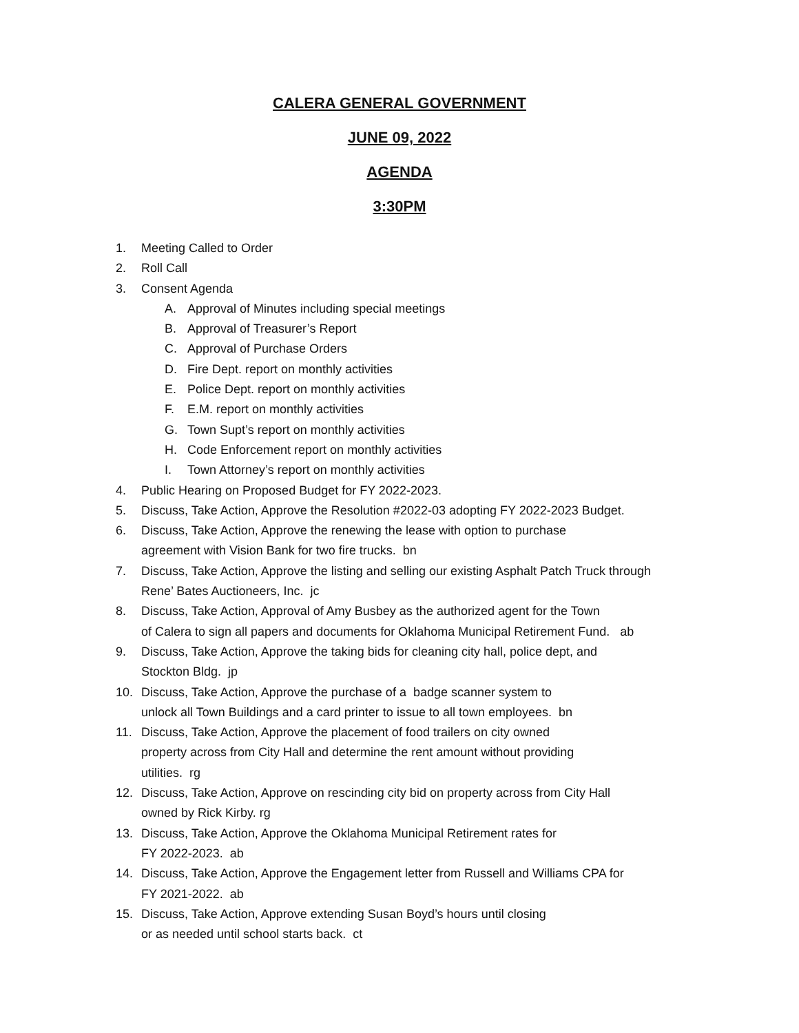CALERA GENERAL GOVERNMENT
JUNE 09, 2022
AGENDA
3:30PM
1. Meeting Called to Order
2. Roll Call
3. Consent Agenda
A. Approval of Minutes including special meetings
B. Approval of Treasurer’s Report
C. Approval of Purchase Orders
D. Fire Dept. report on monthly activities
E. Police Dept. report on monthly activities
F. E.M. report on monthly activities
G. Town Supt’s report on monthly activities
H. Code Enforcement report on monthly activities
I. Town Attorney’s report on monthly activities
4. Public Hearing on Proposed Budget for FY 2022-2023.
5. Discuss, Take Action, Approve the Resolution #2022-03 adopting FY 2022-2023 Budget.
6. Discuss, Take Action, Approve the renewing the lease with option to purchase
agreement with Vision Bank for two fire trucks. bn
7. Discuss, Take Action, Approve the listing and selling our existing Asphalt Patch Truck through
Rene’ Bates Auctioneers, Inc. jc
8. Discuss, Take Action, Approval of Amy Busbey as the authorized agent for the Town
of Calera to sign all papers and documents for Oklahoma Municipal Retirement Fund. ab
9. Discuss, Take Action, Approve the taking bids for cleaning city hall, police dept, and
Stockton Bldg. jp
10. Discuss, Take Action, Approve the purchase of a badge scanner system to
unlock all Town Buildings and a card printer to issue to all town employees. bn
11. Discuss, Take Action, Approve the placement of food trailers on city owned
property across from City Hall and determine the rent amount without providing
utilities. rg
12. Discuss, Take Action, Approve on rescinding city bid on property across from City Hall
owned by Rick Kirby. rg
13. Discuss, Take Action, Approve the Oklahoma Municipal Retirement rates for
FY 2022-2023. ab
14. Discuss, Take Action, Approve the Engagement letter from Russell and Williams CPA for
FY 2021-2022. ab
15. Discuss, Take Action, Approve extending Susan Boyd’s hours until closing
or as needed until school starts back. ct